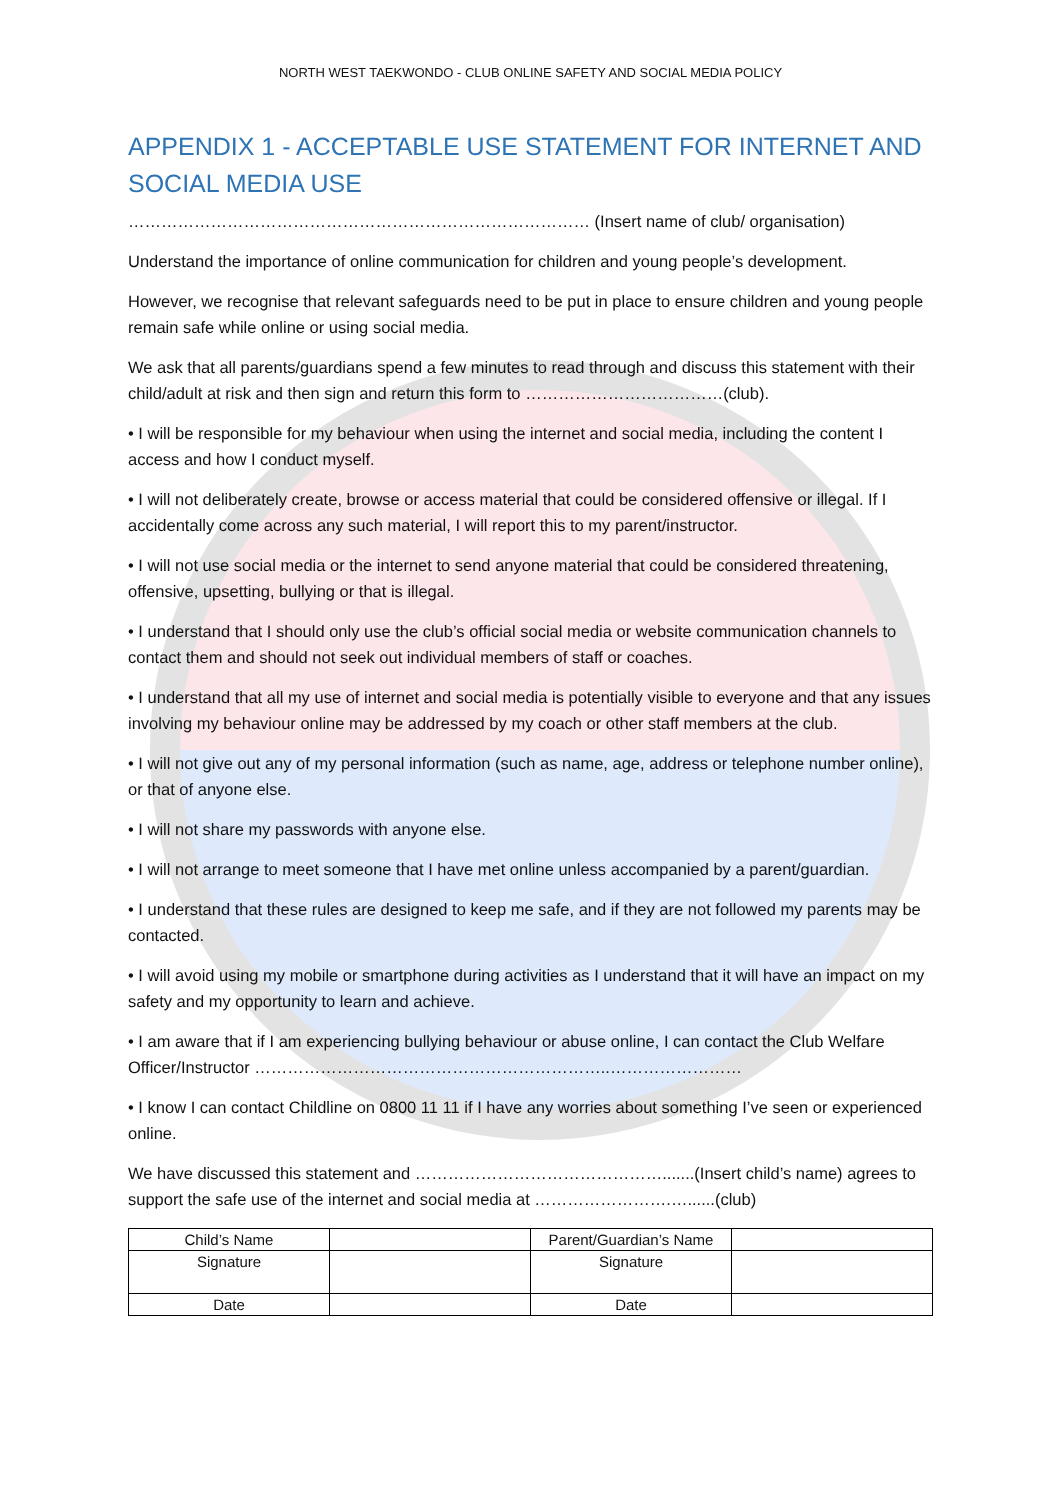NORTH WEST TAEKWONDO - CLUB ONLINE SAFETY AND SOCIAL MEDIA POLICY
APPENDIX 1 - ACCEPTABLE USE STATEMENT FOR INTERNET AND SOCIAL MEDIA USE
………………………………………………………………………… (Insert name of club/ organisation)
Understand the importance of online communication for children and young people’s development.
However, we recognise that relevant safeguards need to be put in place to ensure children and young people remain safe while online or using social media.
We ask that all parents/guardians spend a few minutes to read through and discuss this statement with their child/adult at risk and then sign and return this form to ………………………………(club).
• I will be responsible for my behaviour when using the internet and social media, including the content I access and how I conduct myself.
• I will not deliberately create, browse or access material that could be considered offensive or illegal. If I accidentally come across any such material, I will report this to my parent/instructor.
• I will not use social media or the internet to send anyone material that could be considered threatening, offensive, upsetting, bullying or that is illegal.
• I understand that I should only use the club’s official social media or website communication channels to contact them and should not seek out individual members of staff or coaches.
• I understand that all my use of internet and social media is potentially visible to everyone and that any issues involving my behaviour online may be addressed by my coach or other staff members at the club.
• I will not give out any of my personal information (such as name, age, address or telephone number online), or that of anyone else.
• I will not share my passwords with anyone else.
• I will not arrange to meet someone that I have met online unless accompanied by a parent/guardian.
• I understand that these rules are designed to keep me safe, and if they are not followed my parents may be contacted.
• I will avoid using my mobile or smartphone during activities as I understand that it will have an impact on my safety and my opportunity to learn and achieve.
• I am aware that if I am experiencing bullying behaviour or abuse online, I can contact the Club Welfare Officer/Instructor ………………………………………………………..……………………
• I know I can contact Childline on 0800 11 11 if I have any worries about something I’ve seen or experienced online.
We have discussed this statement and ……………………………………….......(Insert child’s name) agrees to support the safe use of the internet and social media at …………………….…......(club)
| Child’s Name | | Parent/Guardian’s Name | |
| Signature | | Signature | |
| Date | | Date | |